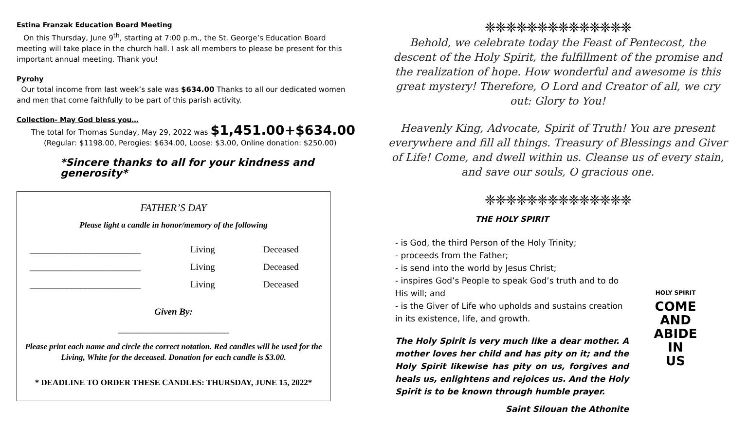Estina Franzak Education Board Meeting
On this Thursday, June 9<sup>th</sup>, starting at 7:00 p.m., the St. George’s Education Board meeting will take place in the church hall. I ask all members to please be present for this important annual meeting. Thank you!
Pyrohy
Our total income from last week’s sale was $634.00 Thanks to all our dedicated women and men that come faithfully to be part of this parish activity.
Collection- May God bless you…
The total for Thomas Sunday, May 29, 2022 was $1,451.00+$634.00
(Regular: $1198.00, Perogies: $634.00, Loose: $3.00, Online donation: $250.00)
*Sincere thanks to all for your kindness and generosity*
FATHER’S DAY
Please light a candle in honor/memory of the following
________________________ Living Deceased
________________________ Living Deceased
________________________ Living Deceased
Given By:
________________________
Please print each name and circle the correct notation. Red candles will be used for the Living, White for the deceased. Donation for each candle is $3.00.
* DEADLINE TO ORDER THESE CANDLES: THURSDAY, JUNE 15, 2022*
❈❈❈❈❈❈❈❈❈❈❈❈❈❈
Behold, we celebrate today the Feast of Pentecost, the descent of the Holy Spirit, the fulfillment of the promise and the realization of hope. How wonderful and awesome is this great mystery! Therefore, O Lord and Creator of all, we cry out: Glory to You!
Heavenly King, Advocate, Spirit of Truth! You are present everywhere and fill all things. Treasury of Blessings and Giver of Life! Come, and dwell within us. Cleanse us of every stain, and save our souls, O gracious one.
❈❈❈❈❈❈❈❈❈❈❈❈❈❈
THE HOLY SPIRIT
- is God, the third Person of the Holy Trinity;
- proceeds from the Father;
- is send into the world by Jesus Christ;
- inspires God’s People to speak God’s truth and to do His will; and
- is the Giver of Life who upholds and sustains creation in its existence, life, and growth.
The Holy Spirit is very much like a dear mother. A mother loves her child and has pity on it; and the Holy Spirit likewise has pity on us, forgives and heals us, enlightens and rejoices us. And the Holy Spirit is to be known through humble prayer.
Saint Silouan the Athonite
HOLY SPIRIT
COME
AND
ABIDE
IN
US